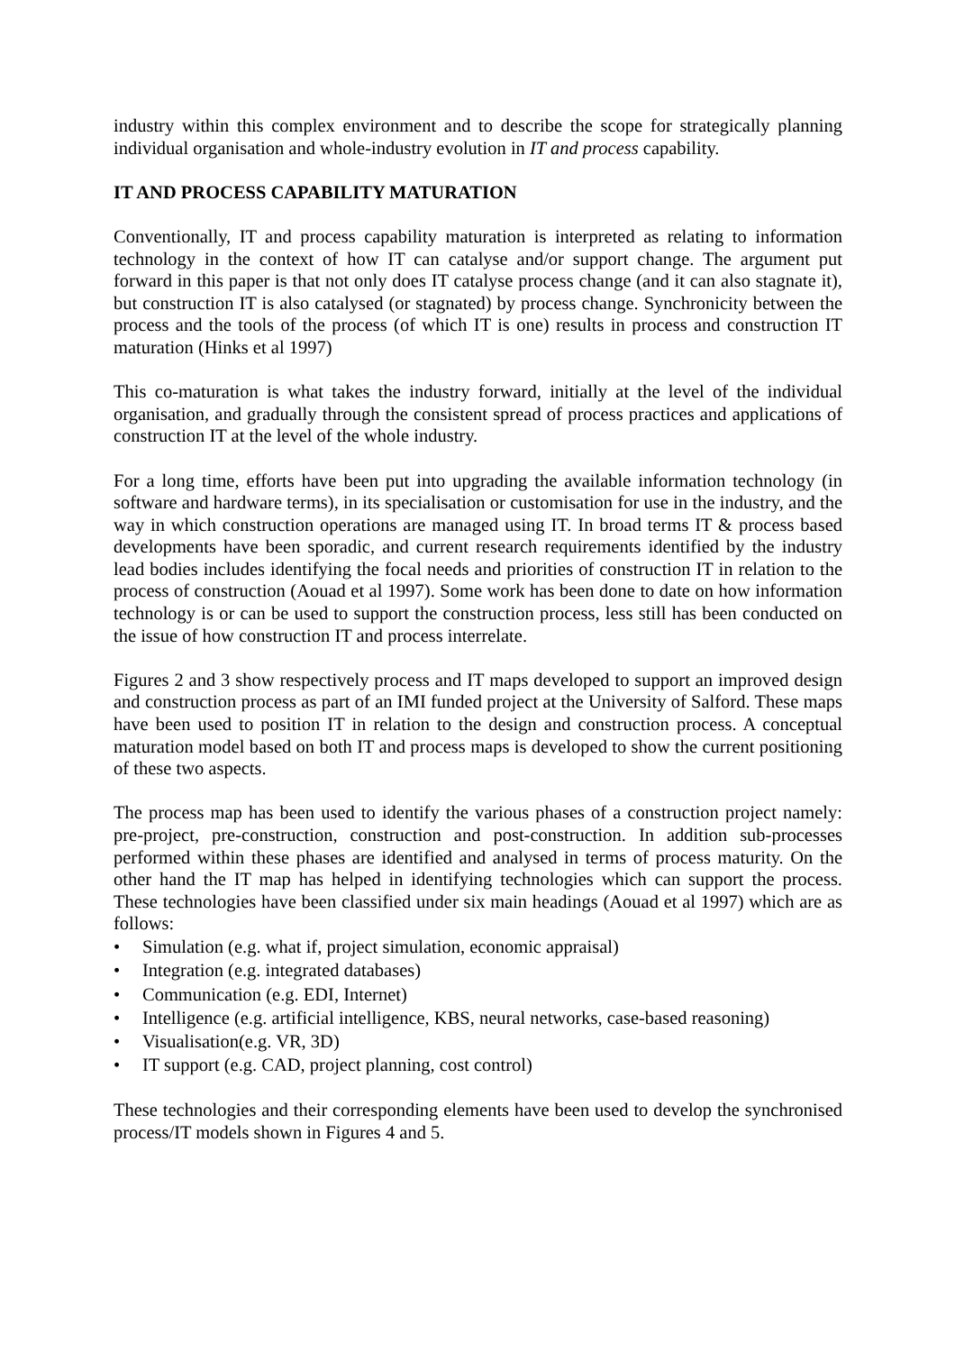industry within this complex environment and to describe the scope for strategically planning individual organisation and whole-industry evolution in IT and process capability.
IT AND PROCESS CAPABILITY MATURATION
Conventionally, IT and process capability maturation is interpreted as relating to information technology in the context of how IT can catalyse and/or support change. The argument put forward in this paper is that not only does IT catalyse process change (and it can also stagnate it), but construction IT is also catalysed (or stagnated) by process change. Synchronicity between the process and the tools of the process (of which IT is one) results in process and construction IT maturation (Hinks et al 1997)
This co-maturation is what takes the industry forward, initially at the level of the individual organisation, and gradually through the consistent spread of process practices and applications of construction IT at the level of the whole industry.
For a long time, efforts have been put into upgrading the available information technology (in software and hardware terms), in its specialisation or customisation for use in the industry, and the way in which construction operations are managed using IT. In broad terms IT & process based developments have been sporadic, and current research requirements identified by the industry lead bodies includes identifying the focal needs and priorities of construction IT in relation to the process of construction (Aouad et al 1997). Some work has been done to date on how information technology is or can be used to support the construction process, less still has been conducted on the issue of how construction IT and process interrelate.
Figures 2 and 3 show respectively process and IT maps developed to support an improved design and construction process as part of an IMI funded project at the University of Salford. These maps have been used to position IT in relation to the design and construction process. A conceptual maturation model based on both IT and process maps is developed to show the current positioning of these two aspects.
The process map has been used to identify the various phases of a construction project namely: pre-project, pre-construction, construction and post-construction. In addition sub-processes performed within these phases are identified and analysed in terms of process maturity. On the other hand the IT map has helped in identifying technologies which can support the process. These technologies have been classified under six main headings (Aouad et al 1997) which are as follows:
• Simulation (e.g. what if, project simulation, economic appraisal)
• Integration (e.g. integrated databases)
• Communication (e.g. EDI, Internet)
• Intelligence (e.g. artificial intelligence, KBS, neural networks, case-based reasoning)
• Visualisation(e.g. VR, 3D)
• IT support (e.g. CAD, project planning, cost control)
These technologies and their corresponding elements have been used to develop the synchronised process/IT models shown in Figures 4 and 5.